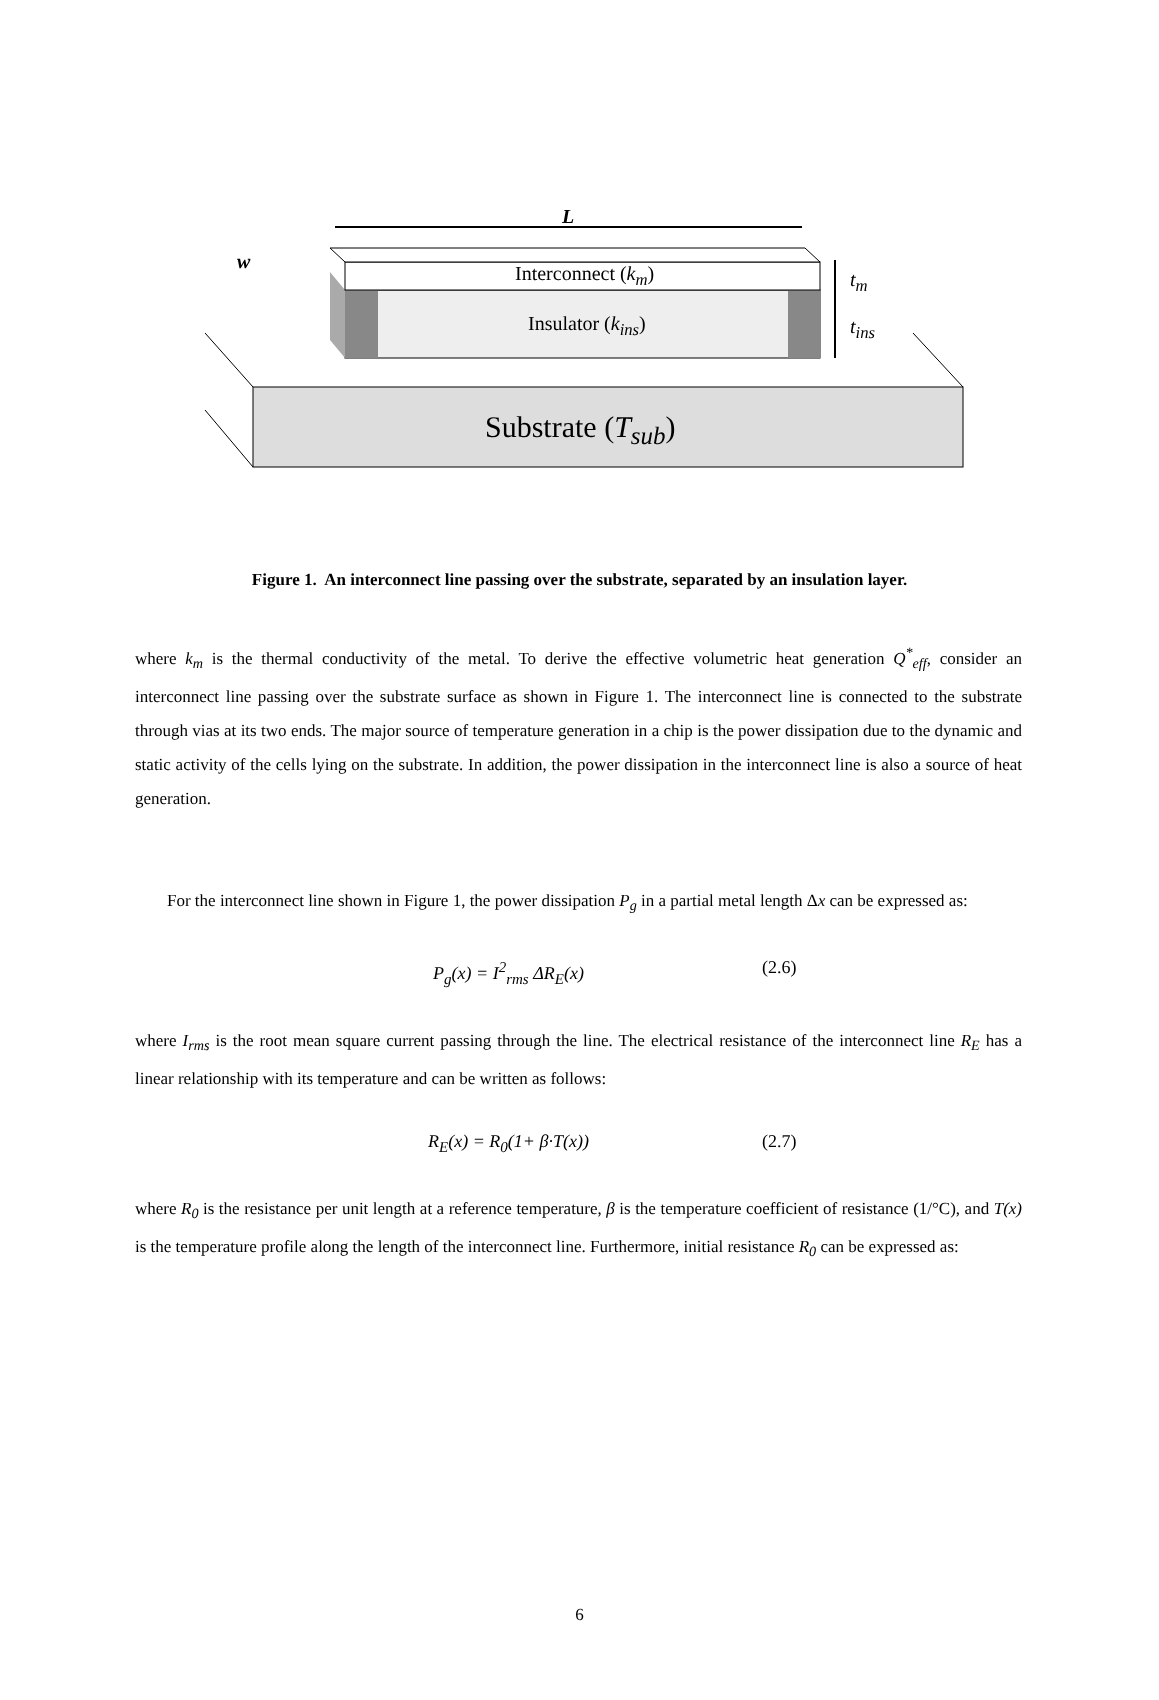L
w
Interconnect (k<sub>m</sub>)
Insulator (k<sub>ins</sub>)
t<sub>m</sub>
t<sub>ins</sub>
Substrate (T<sub>sub</sub>)
Figure 1. An interconnect line passing over the substrate, separated by an insulation layer.
where k<sub>m</sub> is the thermal conductivity of the metal. To derive the effective volumetric heat generation Q<sup>*</sup><sub>eff</sub>, consider an interconnect line passing over the substrate surface as shown in Figure 1. The interconnect line is connected to the substrate through vias at its two ends. The major source of temperature generation in a chip is the power dissipation due to the dynamic and static activity of the cells lying on the substrate. In addition, the power dissipation in the interconnect line is also a source of heat generation.
For the interconnect line shown in Figure 1, the power dissipation P<sub>g</sub> in a partial metal length Δx can be expressed as:
P<sub>g</sub>(x) = I<sup>2</sup><sub>rms</sub> ΔR<sub>E</sub>(x) (2.6)
where I<sub>rms</sub> is the root mean square current passing through the line. The electrical resistance of the interconnect line R<sub>E</sub> has a linear relationship with its temperature and can be written as follows:
R<sub>E</sub>(x) = R<sub>0</sub>(1+ β·T(x)) (2.7)
where R<sub>0</sub> is the resistance per unit length at a reference temperature, β is the temperature coefficient of resistance (1/°C), and T(x) is the temperature profile along the length of the interconnect line. Furthermore, initial resistance R<sub>0</sub> can be expressed as:
6